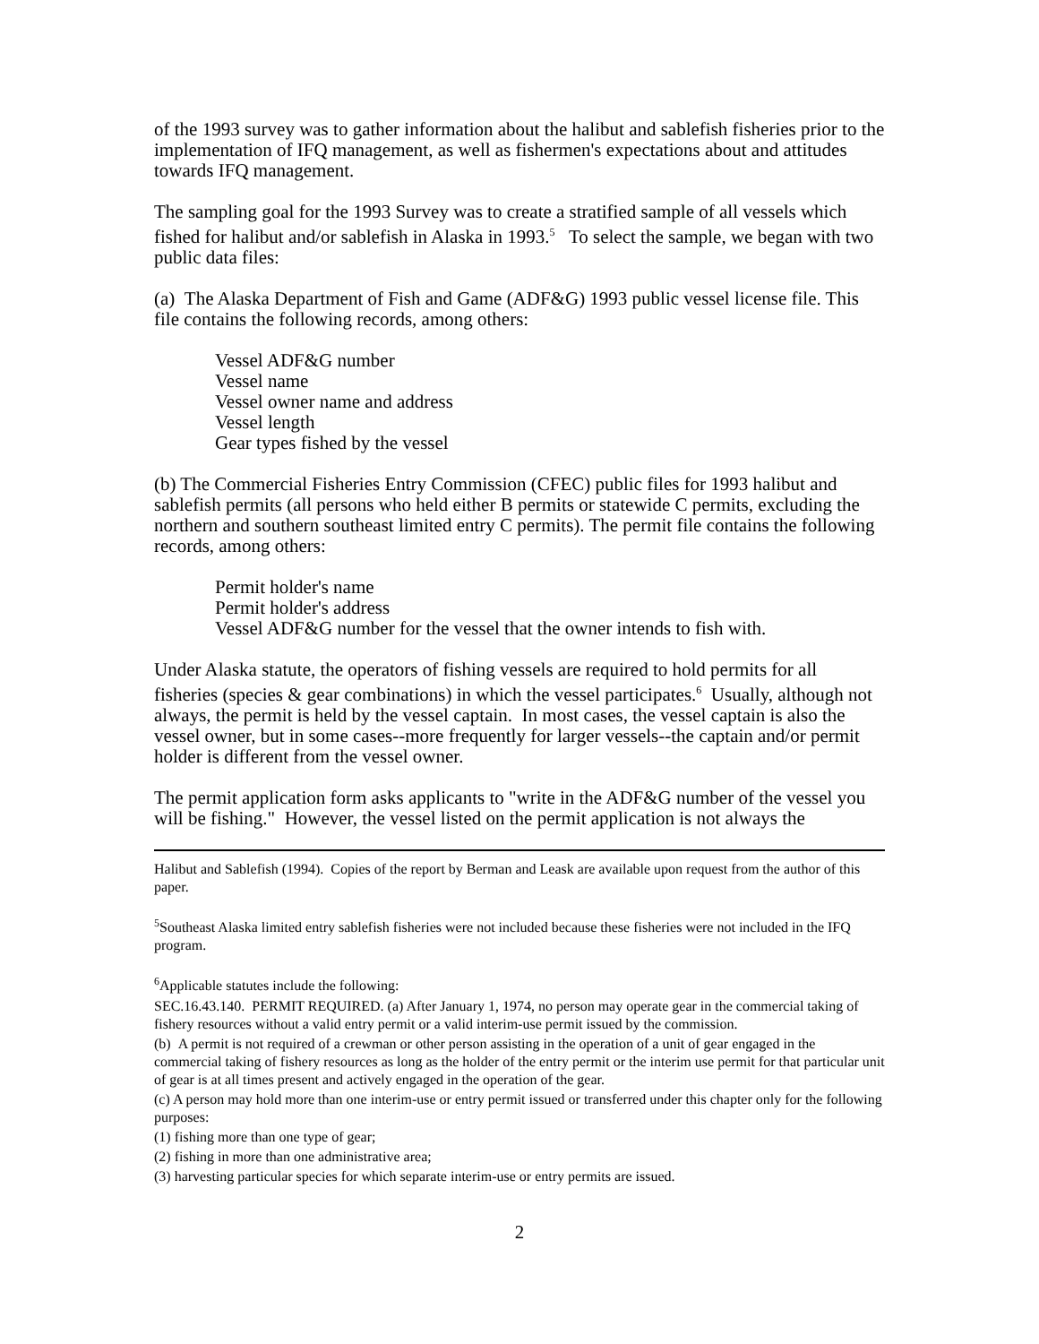of the 1993 survey was to gather information about the halibut and sablefish fisheries prior to the implementation of IFQ management, as well as fishermen's expectations about and attitudes towards IFQ management.
The sampling goal for the 1993 Survey was to create a stratified sample of all vessels which fished for halibut and/or sablefish in Alaska in 1993.<sup>5</sup> To select the sample, we began with two public data files:
(a) The Alaska Department of Fish and Game (ADF&G) 1993 public vessel license file. This file contains the following records, among others:
Vessel ADF&G number
Vessel name
Vessel owner name and address
Vessel length
Gear types fished by the vessel
(b) The Commercial Fisheries Entry Commission (CFEC) public files for 1993 halibut and sablefish permits (all persons who held either B permits or statewide C permits, excluding the northern and southern southeast limited entry C permits). The permit file contains the following records, among others:
Permit holder's name
Permit holder's address
Vessel ADF&G number for the vessel that the owner intends to fish with.
Under Alaska statute, the operators of fishing vessels are required to hold permits for all fisheries (species & gear combinations) in which the vessel participates.<sup>6</sup> Usually, although not always, the permit is held by the vessel captain. In most cases, the vessel captain is also the vessel owner, but in some cases--more frequently for larger vessels--the captain and/or permit holder is different from the vessel owner.
The permit application form asks applicants to "write in the ADF&G number of the vessel you will be fishing." However, the vessel listed on the permit application is not always the
Halibut and Sablefish (1994). Copies of the report by Berman and Leask are available upon request from the author of this paper.
<sup>5</sup> Southeast Alaska limited entry sablefish fisheries were not included because these fisheries were not included in the IFQ program.
<sup>6</sup> Applicable statutes include the following:
SEC.16.43.140. PERMIT REQUIRED. (a) After January 1, 1974, no person may operate gear in the commercial taking of fishery resources without a valid entry permit or a valid interim-use permit issued by the commission.
(b) A permit is not required of a crewman or other person assisting in the operation of a unit of gear engaged in the commercial taking of fishery resources as long as the holder of the entry permit or the interim use permit for that particular unit of gear is at all times present and actively engaged in the operation of the gear.
(c) A person may hold more than one interim-use or entry permit issued or transferred under this chapter only for the following purposes:
(1) fishing more than one type of gear;
(2) fishing in more than one administrative area;
(3) harvesting particular species for which separate interim-use or entry permits are issued.
2